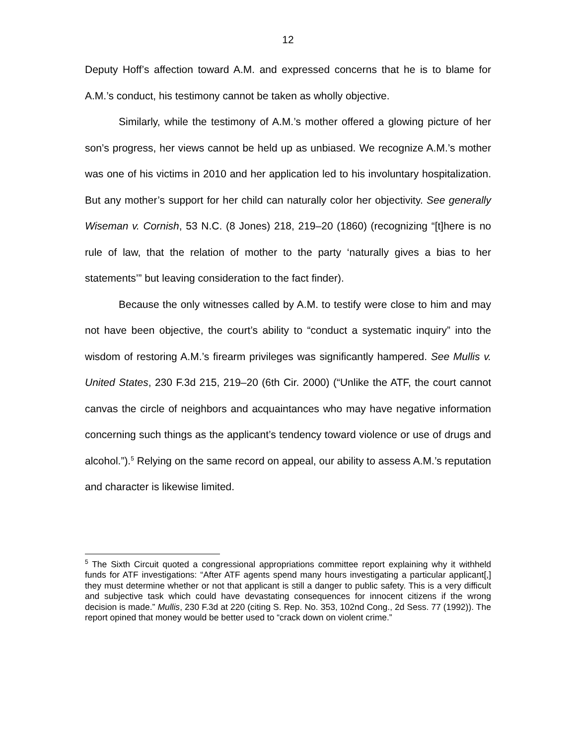12
Deputy Hoff’s affection toward A.M. and expressed concerns that he is to blame for A.M.’s conduct, his testimony cannot be taken as wholly objective.
Similarly, while the testimony of A.M.’s mother offered a glowing picture of her son’s progress, her views cannot be held up as unbiased. We recognize A.M.’s mother was one of his victims in 2010 and her application led to his involuntary hospitalization. But any mother’s support for her child can naturally color her objectivity. See generally Wiseman v. Cornish, 53 N.C. (8 Jones) 218, 219–20 (1860) (recognizing “[t]here is no rule of law, that the relation of mother to the party ‘naturally gives a bias to her statements’” but leaving consideration to the fact finder).
Because the only witnesses called by A.M. to testify were close to him and may not have been objective, the court’s ability to “conduct a systematic inquiry” into the wisdom of restoring A.M.’s firearm privileges was significantly hampered. See Mullis v. United States, 230 F.3d 215, 219–20 (6th Cir. 2000) (“Unlike the ATF, the court cannot canvas the circle of neighbors and acquaintances who may have negative information concerning such things as the applicant’s tendency toward violence or use of drugs and alcohol.”).<sup>5</sup> Relying on the same record on appeal, our ability to assess A.M.’s reputation and character is likewise limited.
<sup>5</sup> The Sixth Circuit quoted a congressional appropriations committee report explaining why it withheld funds for ATF investigations: “After ATF agents spend many hours investigating a particular applicant[,] they must determine whether or not that applicant is still a danger to public safety. This is a very difficult and subjective task which could have devastating consequences for innocent citizens if the wrong decision is made.” Mullis, 230 F.3d at 220 (citing S. Rep. No. 353, 102nd Cong., 2d Sess. 77 (1992)). The report opined that money would be better used to “crack down on violent crime.”